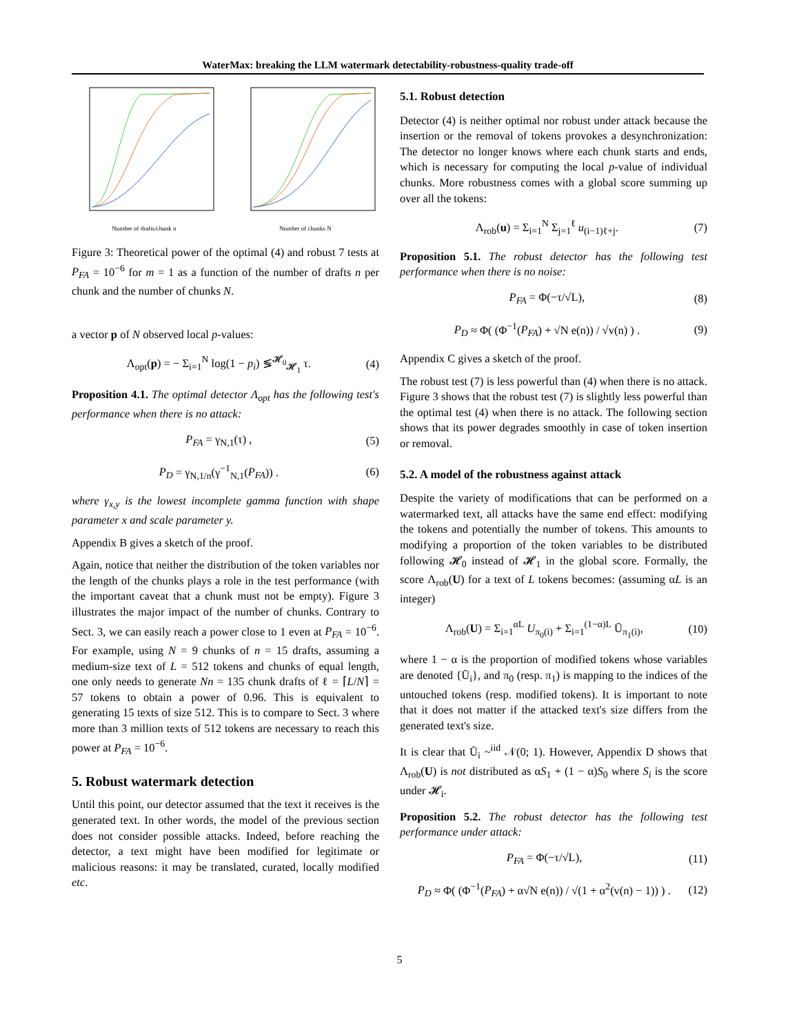WaterMax: breaking the LLM watermark detectability-robustness-quality trade-off
Number of drafts/chunk n Number of chunks N
Figure 3: Theoretical power of the optimal (4) and robust 7 tests at P<sub>FA</sub> = 10<sup>−6</sup> for m = 1 as a function of the number of drafts n per chunk and the number of chunks N.
a vector p of N observed local p-values:
Λ<sub>opt</sub>(p) = − Σ<sub>i=1</sub><sup>N</sup> log(1 − p<sub>i</sub>) ≶<sup>𝓗<sub>0</sub></sup><sub>𝓗<sub>1</sub></sub> τ. (4)
Proposition 4.1. The optimal detector Λ<sub>opt</sub> has the following test's performance when there is no attack:
P<sub>FA</sub> = γ<sub>N,1</sub>(τ) , (5)
P<sub>D</sub> = γ<sub>N,1/n</sub>(γ<sup>−1</sup><sub>N,1</sub>(P<sub>FA</sub>)) . (6)
where γ<sub>x,y</sub> is the lowest incomplete gamma function with shape parameter x and scale parameter y.
Appendix B gives a sketch of the proof.
Again, notice that neither the distribution of the token variables nor the length of the chunks plays a role in the test performance (with the important caveat that a chunk must not be empty). Figure 3 illustrates the major impact of the number of chunks. Contrary to Sect. 3, we can easily reach a power close to 1 even at P<sub>FA</sub> = 10<sup>−6</sup>. For example, using N = 9 chunks of n = 15 drafts, assuming a medium-size text of L = 512 tokens and chunks of equal length, one only needs to generate Nn = 135 chunk drafts of ℓ = ⌈L/N⌉ = 57 tokens to obtain a power of 0.96. This is equivalent to generating 15 texts of size 512. This is to compare to Sect. 3 where more than 3 million texts of 512 tokens are necessary to reach this power at P<sub>FA</sub> = 10<sup>−6</sup>.
5. Robust watermark detection
Until this point, our detector assumed that the text it receives is the generated text. In other words, the model of the previous section does not consider possible attacks. Indeed, before reaching the detector, a text might have been modified for legitimate or malicious reasons: it may be translated, curated, locally modified etc.
5.1. Robust detection
Detector (4) is neither optimal nor robust under attack because the insertion or the removal of tokens provokes a desynchronization: The detector no longer knows where each chunk starts and ends, which is necessary for computing the local p-value of individual chunks. More robustness comes with a global score summing up over all the tokens:
Λ<sub>rob</sub>(u) = Σ<sub>i=1</sub><sup>N</sup> Σ<sub>j=1</sub><sup>ℓ</sup> u<sub>(i−1)ℓ+j</sub>. (7)
Proposition 5.1. The robust detector has the following test performance when there is no noise:
P<sub>FA</sub> = Φ(−τ/√L), (8)
P<sub>D</sub> ≈ Φ( (Φ<sup>−1</sup>(P<sub>FA</sub>) + √N e(n)) / √v(n) ) . (9)
Appendix C gives a sketch of the proof.
The robust test (7) is less powerful than (4) when there is no attack. Figure 3 shows that the robust test (7) is slightly less powerful than the optimal test (4) when there is no attack. The following section shows that its power degrades smoothly in case of token insertion or removal.
5.2. A model of the robustness against attack
Despite the variety of modifications that can be performed on a watermarked text, all attacks have the same end effect: modifying the tokens and potentially the number of tokens. This amounts to modifying a proportion of the token variables to be distributed following 𝓗<sub>0</sub> instead of 𝓗<sub>1</sub> in the global score. Formally, the score Λ<sub>rob</sub>(U) for a text of L tokens becomes: (assuming αL is an integer)
Λ<sub>rob</sub>(U) = Σ<sub>i=1</sub><sup>αL</sup> U<sub>π<sub>0</sub>(i)</sub> + Σ<sub>i=1</sub><sup>(1−α)L</sup> Ū<sub>π<sub>1</sub>(i)</sub>, (10)
where 1 − α is the proportion of modified tokens whose variables are denoted {Ū<sub>i</sub>}, and π<sub>0</sub> (resp. π<sub>1</sub>) is mapping to the indices of the untouched tokens (resp. modified tokens). It is important to note that it does not matter if the attacked text's size differs from the generated text's size.
It is clear that Ū<sub>i</sub> ~<sup>iid</sup> 𝒩(0; 1). However, Appendix D shows that Λ<sub>rob</sub>(U) is not distributed as αS<sub>1</sub> + (1 − α)S<sub>0</sub> where S<sub>i</sub> is the score under 𝓗<sub>i</sub>.
Proposition 5.2. The robust detector has the following test performance under attack:
P<sub>FA</sub> = Φ(−τ/√L), (11)
P<sub>D</sub> ≈ Φ( (Φ<sup>−1</sup>(P<sub>FA</sub>) + α√N e(n)) / √(1 + α<sup>2</sup>(v(n) − 1)) ) . (12)
5